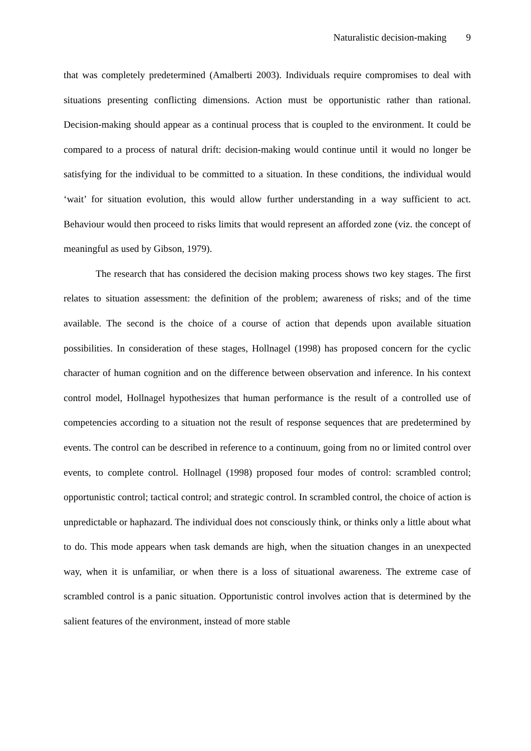Naturalistic decision-making 9
that was completely predetermined (Amalberti 2003). Individuals require compromises to deal with situations presenting conflicting dimensions. Action must be opportunistic rather than rational. Decision-making should appear as a continual process that is coupled to the environment. It could be compared to a process of natural drift: decision-making would continue until it would no longer be satisfying for the individual to be committed to a situation. In these conditions, the individual would ‘wait’ for situation evolution, this would allow further understanding in a way sufficient to act. Behaviour would then proceed to risks limits that would represent an afforded zone (viz. the concept of meaningful as used by Gibson, 1979).
The research that has considered the decision making process shows two key stages. The first relates to situation assessment: the definition of the problem; awareness of risks; and of the time available. The second is the choice of a course of action that depends upon available situation possibilities. In consideration of these stages, Hollnagel (1998) has proposed concern for the cyclic character of human cognition and on the difference between observation and inference. In his context control model, Hollnagel hypothesizes that human performance is the result of a controlled use of competencies according to a situation not the result of response sequences that are predetermined by events. The control can be described in reference to a continuum, going from no or limited control over events, to complete control. Hollnagel (1998) proposed four modes of control: scrambled control; opportunistic control; tactical control; and strategic control. In scrambled control, the choice of action is unpredictable or haphazard. The individual does not consciously think, or thinks only a little about what to do. This mode appears when task demands are high, when the situation changes in an unexpected way, when it is unfamiliar, or when there is a loss of situational awareness. The extreme case of scrambled control is a panic situation. Opportunistic control involves action that is determined by the salient features of the environment, instead of more stable